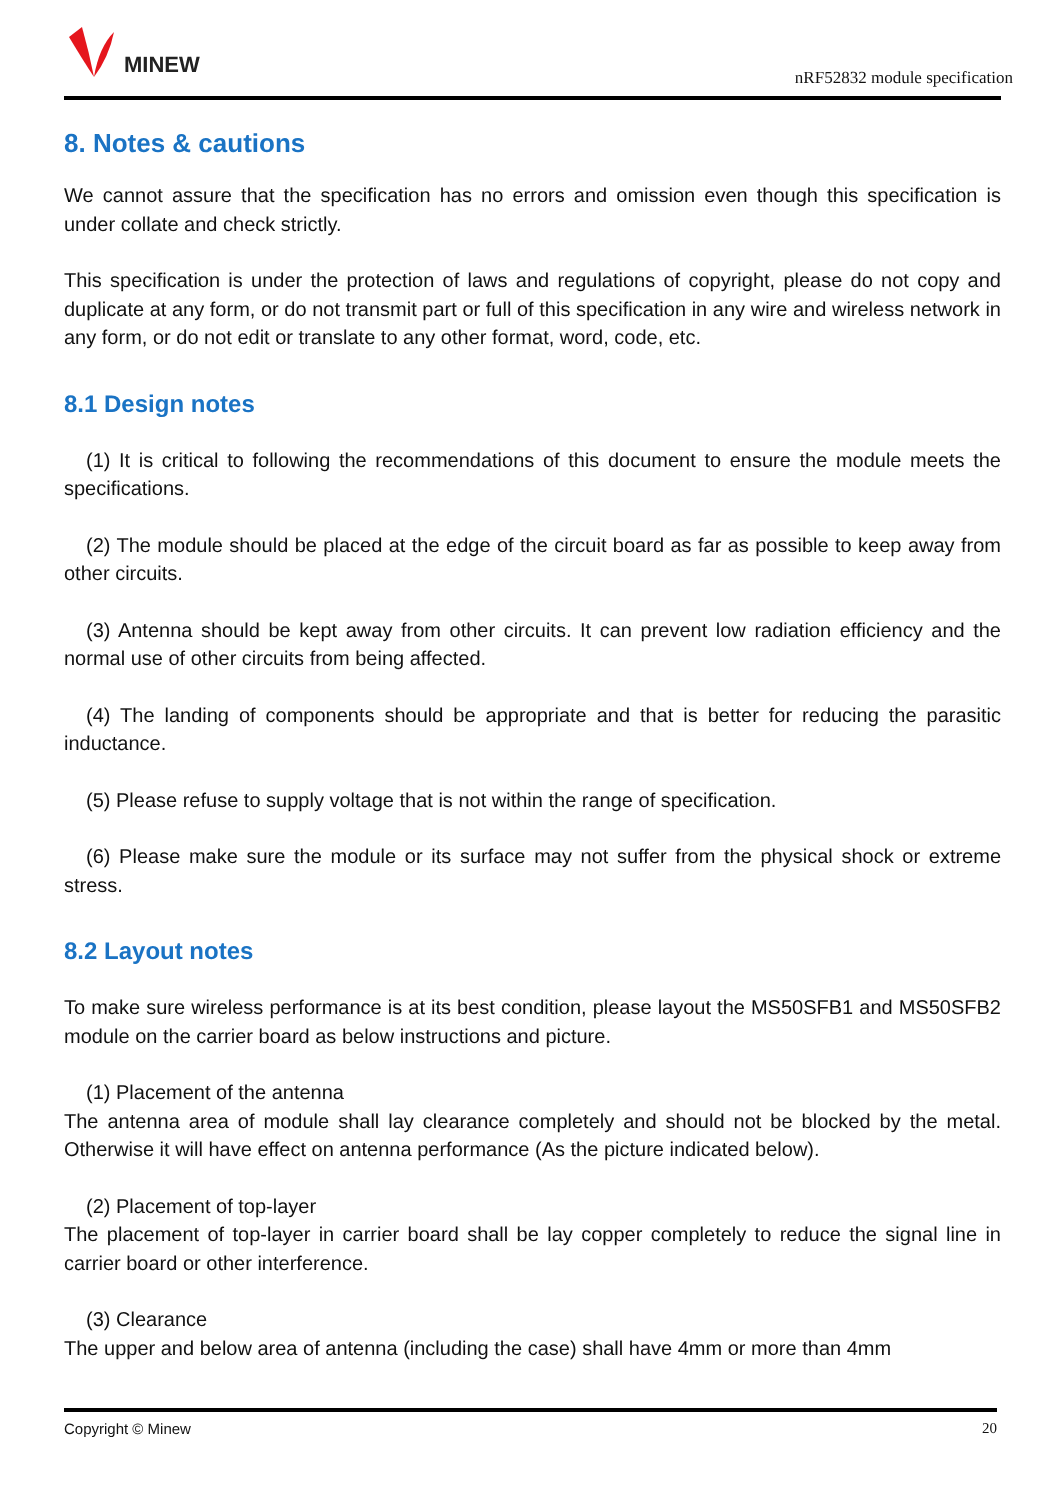MINEW
nRF52832 module specification
8. Notes & cautions
We cannot assure that the specification has no errors and omission even though this specification is under collate and check strictly.
This specification is under the protection of laws and regulations of copyright, please do not copy and duplicate at any form, or do not transmit part or full of this specification in any wire and wireless network in any form, or do not edit or translate to any other format, word, code, etc.
8.1 Design notes
(1) It is critical to following the recommendations of this document to ensure the module meets the specifications.
(2) The module should be placed at the edge of the circuit board as far as possible to keep away from other circuits.
(3) Antenna should be kept away from other circuits. It can prevent low radiation efficiency and the normal use of other circuits from being affected.
(4) The landing of components should be appropriate and that is better for reducing the parasitic inductance.
(5) Please refuse to supply voltage that is not within the range of specification.
(6) Please make sure the module or its surface may not suffer from the physical shock or extreme stress.
8.2 Layout notes
To make sure wireless performance is at its best condition, please layout the MS50SFB1 and MS50SFB2 module on the carrier board as below instructions and picture.
(1) Placement of the antenna
The antenna area of module shall lay clearance completely and should not be blocked by the metal. Otherwise it will have effect on antenna performance (As the picture indicated below).
(2) Placement of top-layer
The placement of top-layer in carrier board shall be lay copper completely to reduce the signal line in carrier board or other interference.
(3) Clearance
The upper and below area of antenna (including the case) shall have 4mm or more than 4mm
Copyright © Minew 20